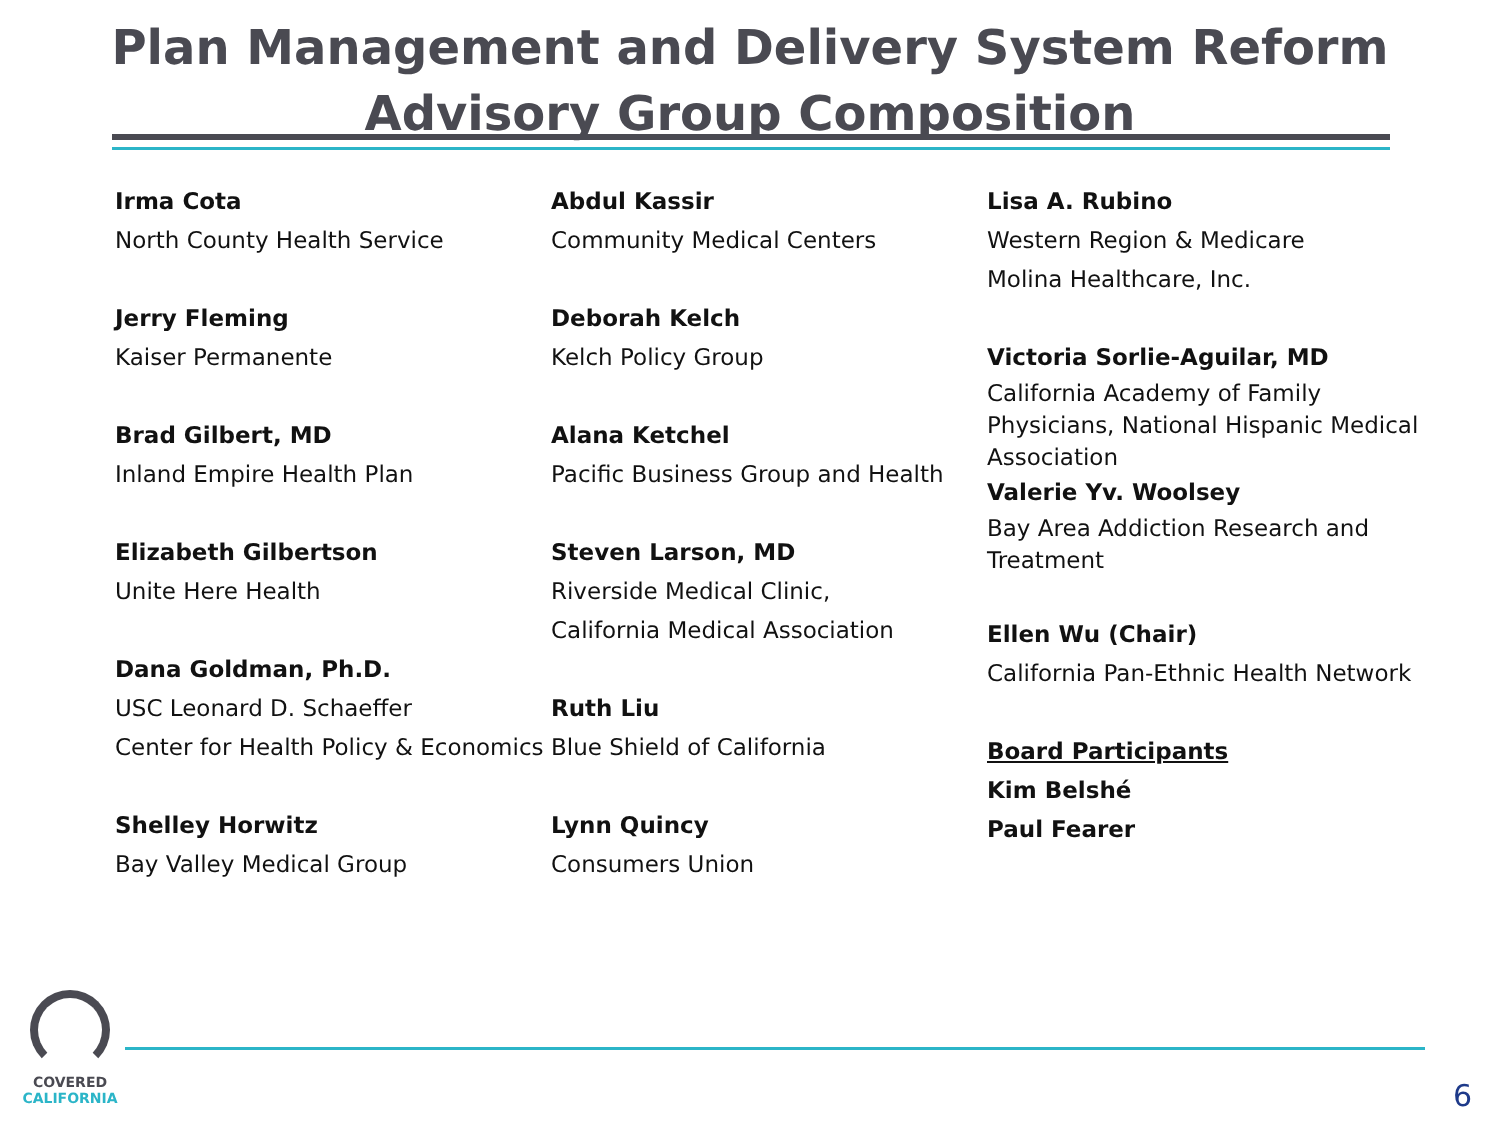Plan Management and Delivery System Reform
Advisory Group Composition
Irma Cota
North County Health Service
Jerry Fleming
Kaiser Permanente
Brad Gilbert, MD
Inland Empire Health Plan
Elizabeth Gilbertson
Unite Here Health
Dana Goldman, Ph.D.
USC Leonard D. Schaeffer
Center for Health Policy & Economics
Shelley Horwitz
Bay Valley Medical Group
Abdul Kassir
Community Medical Centers
Deborah Kelch
Kelch Policy Group
Alana Ketchel
Pacific Business Group and Health
Steven Larson, MD
Riverside Medical Clinic,
California Medical Association
Ruth Liu
Blue Shield of California
Lynn Quincy
Consumers Union
Lisa A. Rubino
Western Region & Medicare
Molina Healthcare, Inc.
Victoria Sorlie-Aguilar, MD
California Academy of Family
Physicians, National Hispanic Medical
Association
Valerie Yv. Woolsey
Bay Area Addiction Research and
Treatment
Ellen Wu (Chair)
California Pan-Ethnic Health Network
Board Participants
Kim Belshé
Paul Fearer
COVERED
CALIFORNIA
6